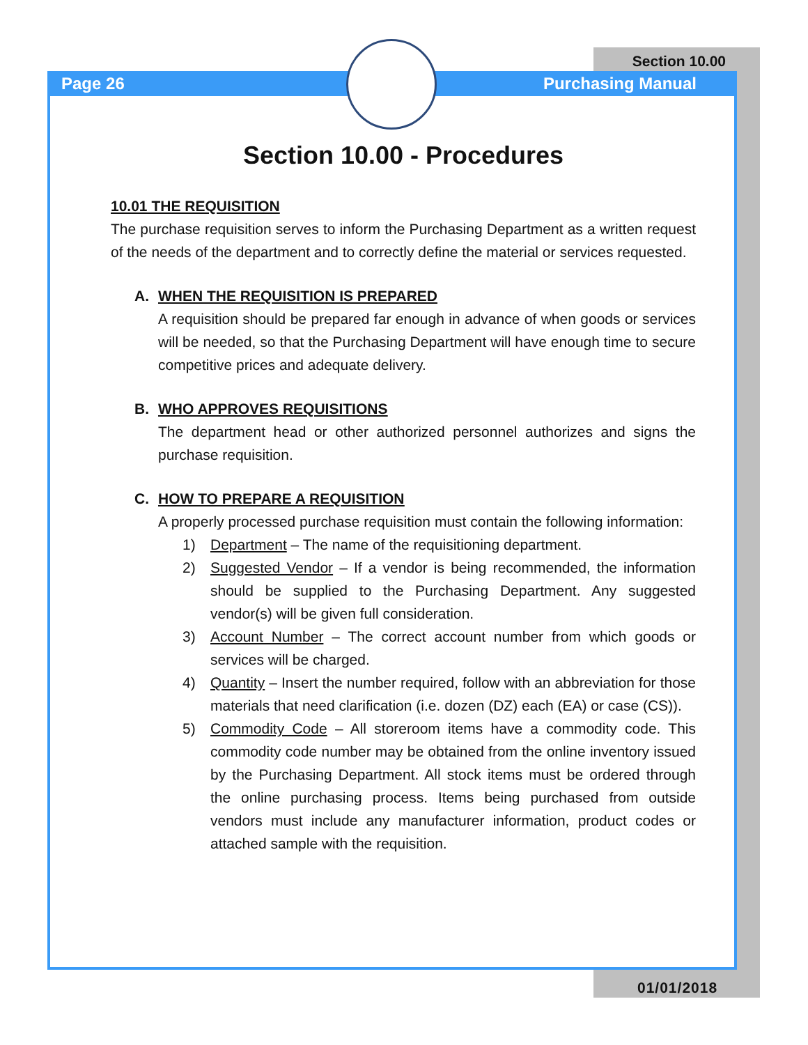Section 10.00
Page 26 Purchasing Manual
Section 10.00 - Procedures
10.01 THE REQUISITION
The purchase requisition serves to inform the Purchasing Department as a written request of the needs of the department and to correctly define the material or services requested.
A. WHEN THE REQUISITION IS PREPARED
A requisition should be prepared far enough in advance of when goods or services will be needed, so that the Purchasing Department will have enough time to secure competitive prices and adequate delivery.
B. WHO APPROVES REQUISITIONS
The department head or other authorized personnel authorizes and signs the purchase requisition.
C. HOW TO PREPARE A REQUISITION
A properly processed purchase requisition must contain the following information:
1) Department – The name of the requisitioning department.
2) Suggested Vendor – If a vendor is being recommended, the information should be supplied to the Purchasing Department. Any suggested vendor(s) will be given full consideration.
3) Account Number – The correct account number from which goods or services will be charged.
4) Quantity – Insert the number required, follow with an abbreviation for those materials that need clarification (i.e. dozen (DZ) each (EA) or case (CS)).
5) Commodity Code – All storeroom items have a commodity code. This commodity code number may be obtained from the online inventory issued by the Purchasing Department. All stock items must be ordered through the online purchasing process. Items being purchased from outside vendors must include any manufacturer information, product codes or attached sample with the requisition.
01/01/2018